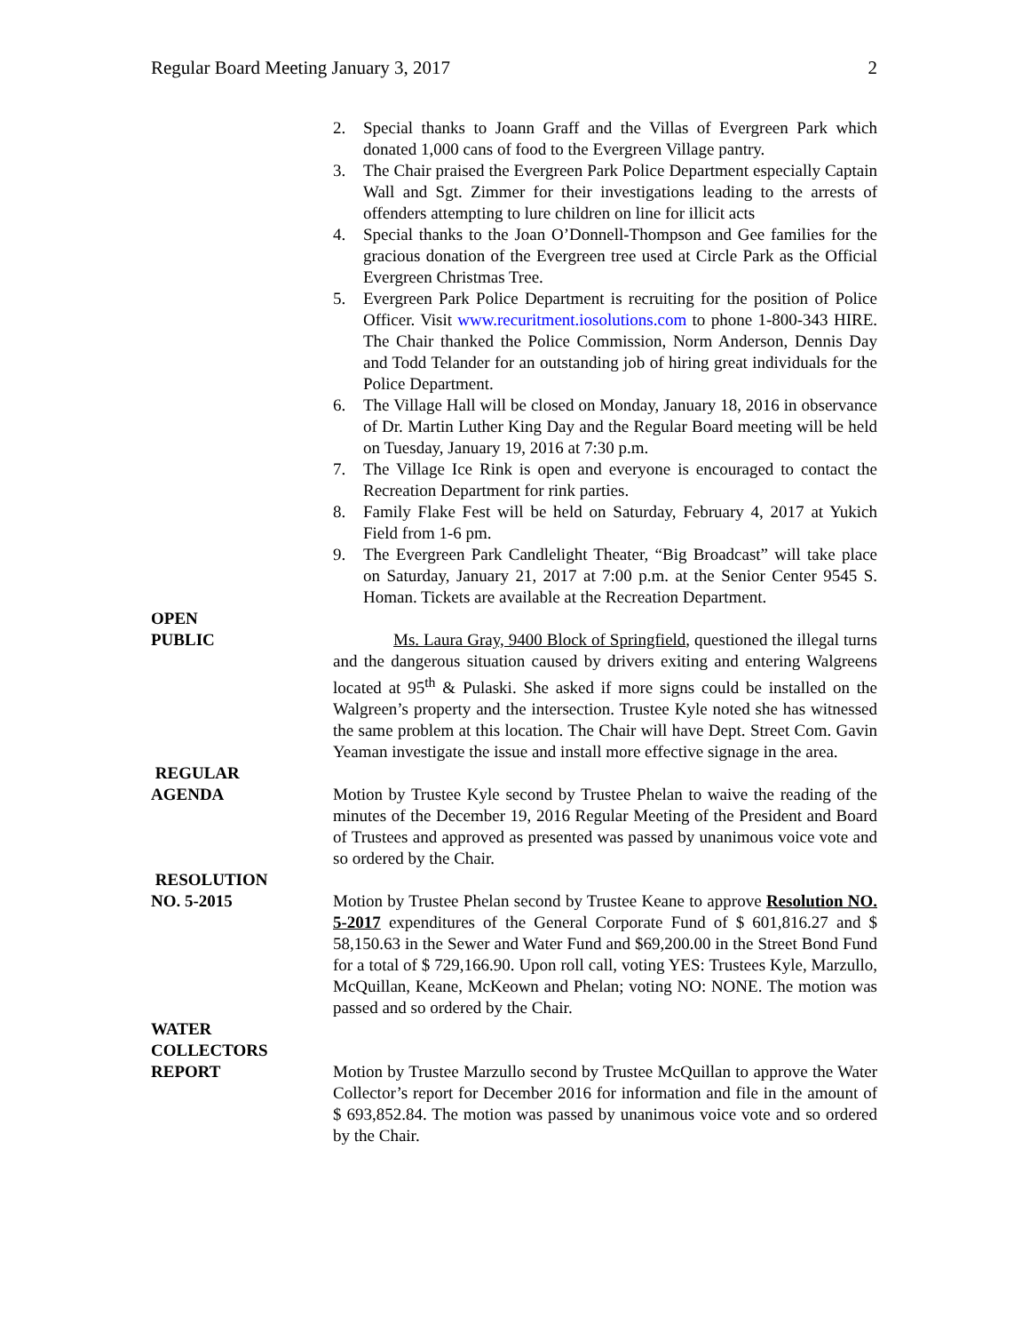Regular Board Meeting January 3, 2017 2
2. Special thanks to Joann Graff and the Villas of Evergreen Park which donated 1,000 cans of food to the Evergreen Village pantry.
3. The Chair praised the Evergreen Park Police Department especially Captain Wall and Sgt. Zimmer for their investigations leading to the arrests of offenders attempting to lure children on line for illicit acts
4. Special thanks to the Joan O’Donnell-Thompson and Gee families for the gracious donation of the Evergreen tree used at Circle Park as the Official Evergreen Christmas Tree.
5. Evergreen Park Police Department is recruiting for the position of Police Officer. Visit www.recuritment.iosolutions.com to phone 1-800-343 HIRE. The Chair thanked the Police Commission, Norm Anderson, Dennis Day and Todd Telander for an outstanding job of hiring great individuals for the Police Department.
6. The Village Hall will be closed on Monday, January 18, 2016 in observance of Dr. Martin Luther King Day and the Regular Board meeting will be held on Tuesday, January 19, 2016 at 7:30 p.m.
7. The Village Ice Rink is open and everyone is encouraged to contact the Recreation Department for rink parties.
8. Family Flake Fest will be held on Saturday, February 4, 2017 at Yukich Field from 1-6 pm.
9. The Evergreen Park Candlelight Theater, “Big Broadcast” will take place on Saturday, January 21, 2017 at 7:00 p.m. at the Senior Center 9545 S. Homan. Tickets are available at the Recreation Department.
OPEN
PUBLIC
Ms. Laura Gray, 9400 Block of Springfield, questioned the illegal turns and the dangerous situation caused by drivers exiting and entering Walgreens located at 95<sup>th</sup> & Pulaski. She asked if more signs could be installed on the Walgreen’s property and the intersection. Trustee Kyle noted she has witnessed the same problem at this location. The Chair will have Dept. Street Com. Gavin Yeaman investigate the issue and install more effective signage in the area.
REGULAR
AGENDA
Motion by Trustee Kyle second by Trustee Phelan to waive the reading of the minutes of the December 19, 2016 Regular Meeting of the President and Board of Trustees and approved as presented was passed by unanimous voice vote and so ordered by the Chair.
RESOLUTION
NO. 5-2015
Motion by Trustee Phelan second by Trustee Keane to approve Resolution NO. 5-2017 expenditures of the General Corporate Fund of $ 601,816.27 and $ 58,150.63 in the Sewer and Water Fund and $69,200.00 in the Street Bond Fund for a total of $ 729,166.90. Upon roll call, voting YES: Trustees Kyle, Marzullo, McQuillan, Keane, McKeown and Phelan; voting NO: NONE. The motion was passed and so ordered by the Chair.
WATER
COLLECTORS
REPORT
Motion by Trustee Marzullo second by Trustee McQuillan to approve the Water Collector’s report for December 2016 for information and file in the amount of $ 693,852.84. The motion was passed by unanimous voice vote and so ordered by the Chair.